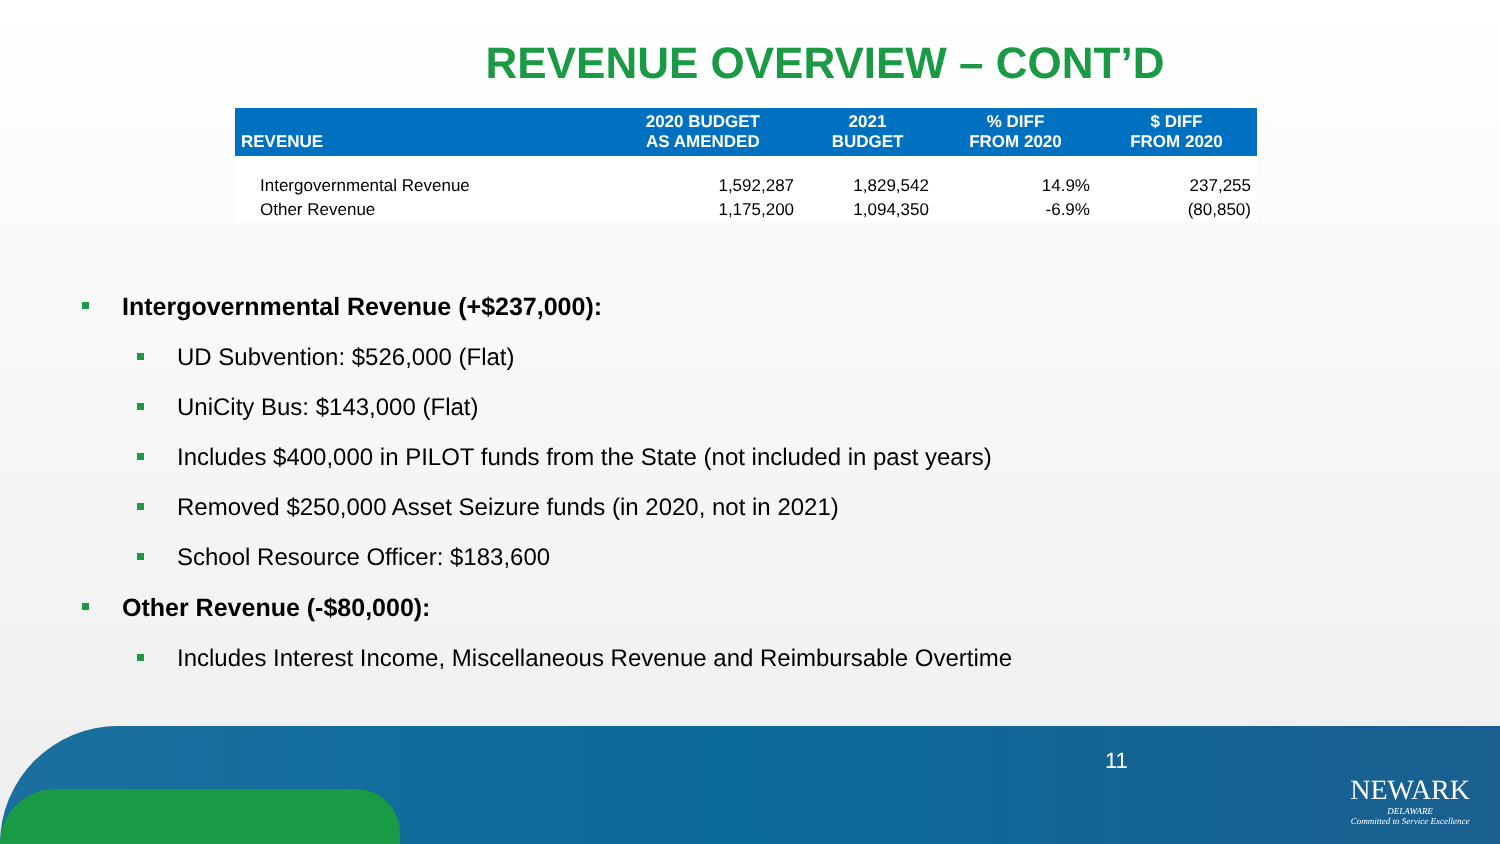REVENUE OVERVIEW – CONT’D
| REVENUE | 2020 BUDGET AS AMENDED | 2021 BUDGET | % DIFF FROM 2020 | $ DIFF FROM 2020 |
| --- | --- | --- | --- | --- |
| Intergovernmental Revenue | 1,592,287 | 1,829,542 | 14.9% | 237,255 |
| Other Revenue | 1,175,200 | 1,094,350 | -6.9% | (80,850) |
Intergovernmental Revenue (+$237,000):
UD Subvention: $526,000 (Flat)
UniCity Bus: $143,000 (Flat)
Includes $400,000 in PILOT funds from the State (not included in past years)
Removed $250,000 Asset Seizure funds (in 2020, not in 2021)
School Resource Officer: $183,600
Other Revenue (-$80,000):
Includes Interest Income, Miscellaneous Revenue and Reimbursable Overtime
11
NEWARK
DELAWARE
Committed to Service Excellence